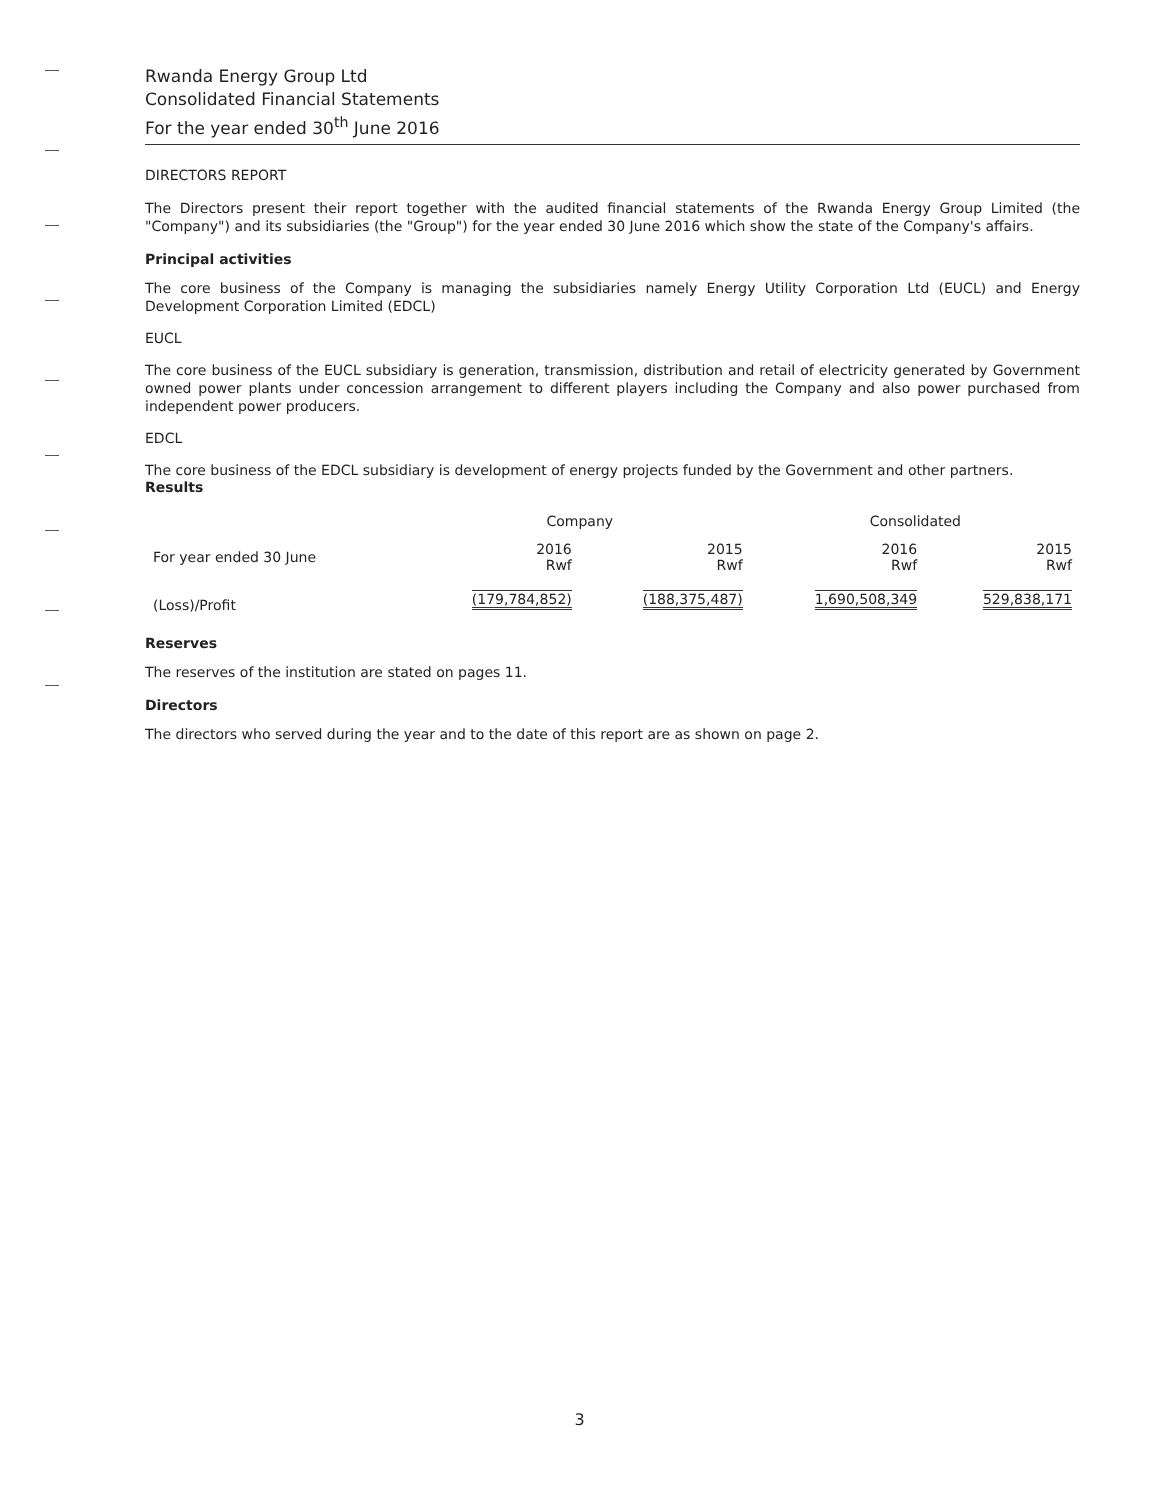Rwanda Energy Group Ltd
Consolidated Financial Statements
For the year ended 30<sup>th</sup> June 2016
DIRECTORS REPORT
The Directors present their report together with the audited financial statements of the Rwanda Energy Group Limited (the "Company") and its subsidiaries (the "Group") for the year ended 30 June 2016 which show the state of the Company's affairs.
Principal activities
The core business of the Company is managing the subsidiaries namely Energy Utility Corporation Ltd (EUCL) and Energy Development Corporation Limited (EDCL)
EUCL
The core business of the EUCL subsidiary is generation, transmission, distribution and retail of electricity generated by Government owned power plants under concession arrangement to different players including the Company and also power purchased from independent power producers.
EDCL
The core business of the EDCL subsidiary is development of energy projects funded by the Government and other partners.
Results
| | Company | | Consolidated | |
| --- | --- | --- | --- | --- |
| For year ended 30 June | 2016 Rwf | 2015 Rwf | 2016 Rwf | 2015 Rwf |
| (Loss)/Profit | (179,784,852) | (188,375,487) | 1,690,508,349 | 529,838,171 |
Reserves
The reserves of the institution are stated on pages 11.
Directors
The directors who served during the year and to the date of this report are as shown on page 2.
3